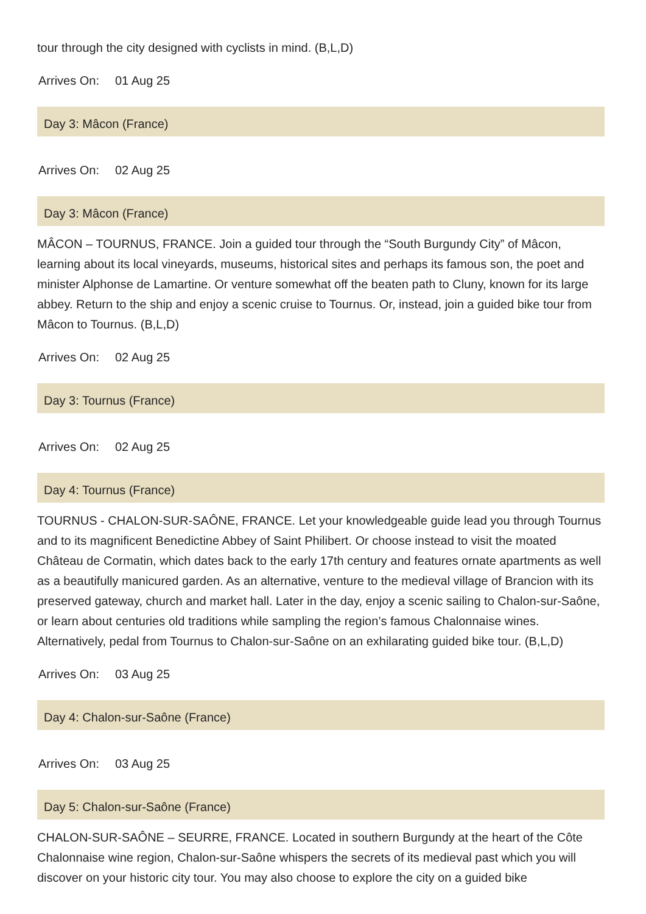tour through the city designed with cyclists in mind. (B,L,D)
Arrives On: 01 Aug 25
Day 3: Mâcon (France)
Arrives On: 02 Aug 25
Day 3: Mâcon (France)
MÂCON – TOURNUS, FRANCE. Join a guided tour through the “South Burgundy City” of Mâcon, learning about its local vineyards, museums, historical sites and perhaps its famous son, the poet and minister Alphonse de Lamartine. Or venture somewhat off the beaten path to Cluny, known for its large abbey. Return to the ship and enjoy a scenic cruise to Tournus. Or, instead, join a guided bike tour from Mâcon to Tournus. (B,L,D)
Arrives On: 02 Aug 25
Day 3: Tournus (France)
Arrives On: 02 Aug 25
Day 4: Tournus (France)
TOURNUS - CHALON-SUR-SAÔNE, FRANCE. Let your knowledgeable guide lead you through Tournus and to its magnificent Benedictine Abbey of Saint Philibert. Or choose instead to visit the moated Château de Cormatin, which dates back to the early 17th century and features ornate apartments as well as a beautifully manicured garden. As an alternative, venture to the medieval village of Brancion with its preserved gateway, church and market hall. Later in the day, enjoy a scenic sailing to Chalon-sur-Saône, or learn about centuries old traditions while sampling the region’s famous Chalonnaise wines. Alternatively, pedal from Tournus to Chalon-sur-Saône on an exhilarating guided bike tour. (B,L,D)
Arrives On: 03 Aug 25
Day 4: Chalon-sur-Saône (France)
Arrives On: 03 Aug 25
Day 5: Chalon-sur-Saône (France)
CHALON-SUR-SAÔNE – SEURRE, FRANCE. Located in southern Burgundy at the heart of the Côte Chalonnaise wine region, Chalon-sur-Saône whispers the secrets of its medieval past which you will discover on your historic city tour. You may also choose to explore the city on a guided bike